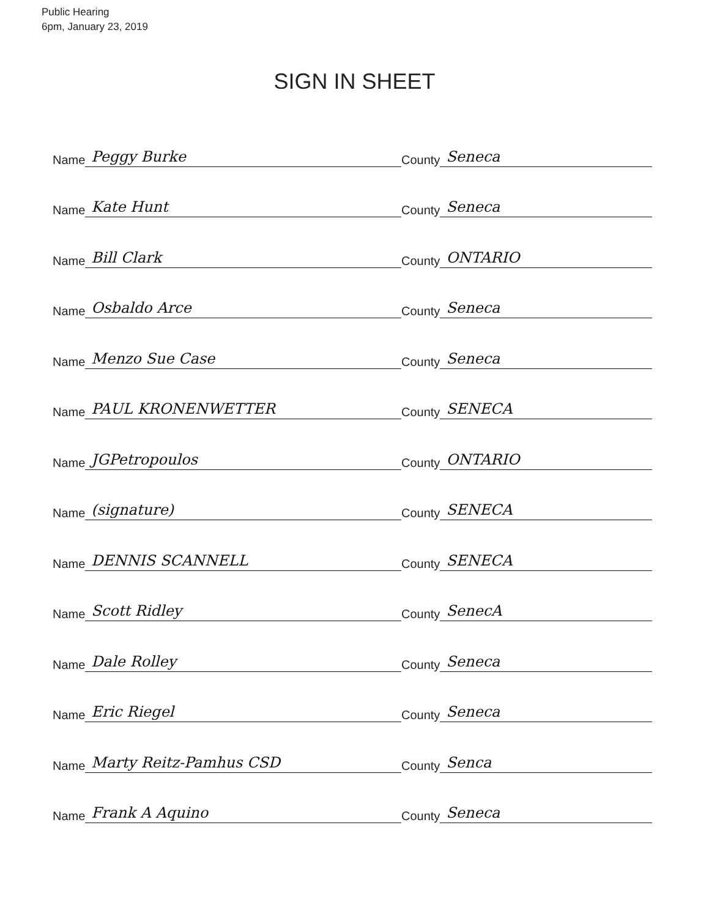Public Hearing
6pm, January 23, 2019
SIGN IN SHEET
Name Peggy Burke
County Seneca
Name Kate Hunt
County Seneca
Name Bill Clark
County ONTARIO
Name Osbaldo Arce
County Seneca
Name Menzo Sue Case
County Seneca
Name PAUL KRONENWETTER
County SENECA
Name JGPetropoulos
County ONTARIO
Name (signature)
County SENECA
Name DENNIS SCANNELL
County SENECA
Name Scott Ridley
County SenecA
Name Dale Rolley
County Seneca
Name Eric Riegel
County Seneca
Name Marty Reitz-Pamhus CSD
County Senca
Name Frank A Aquino
County Seneca